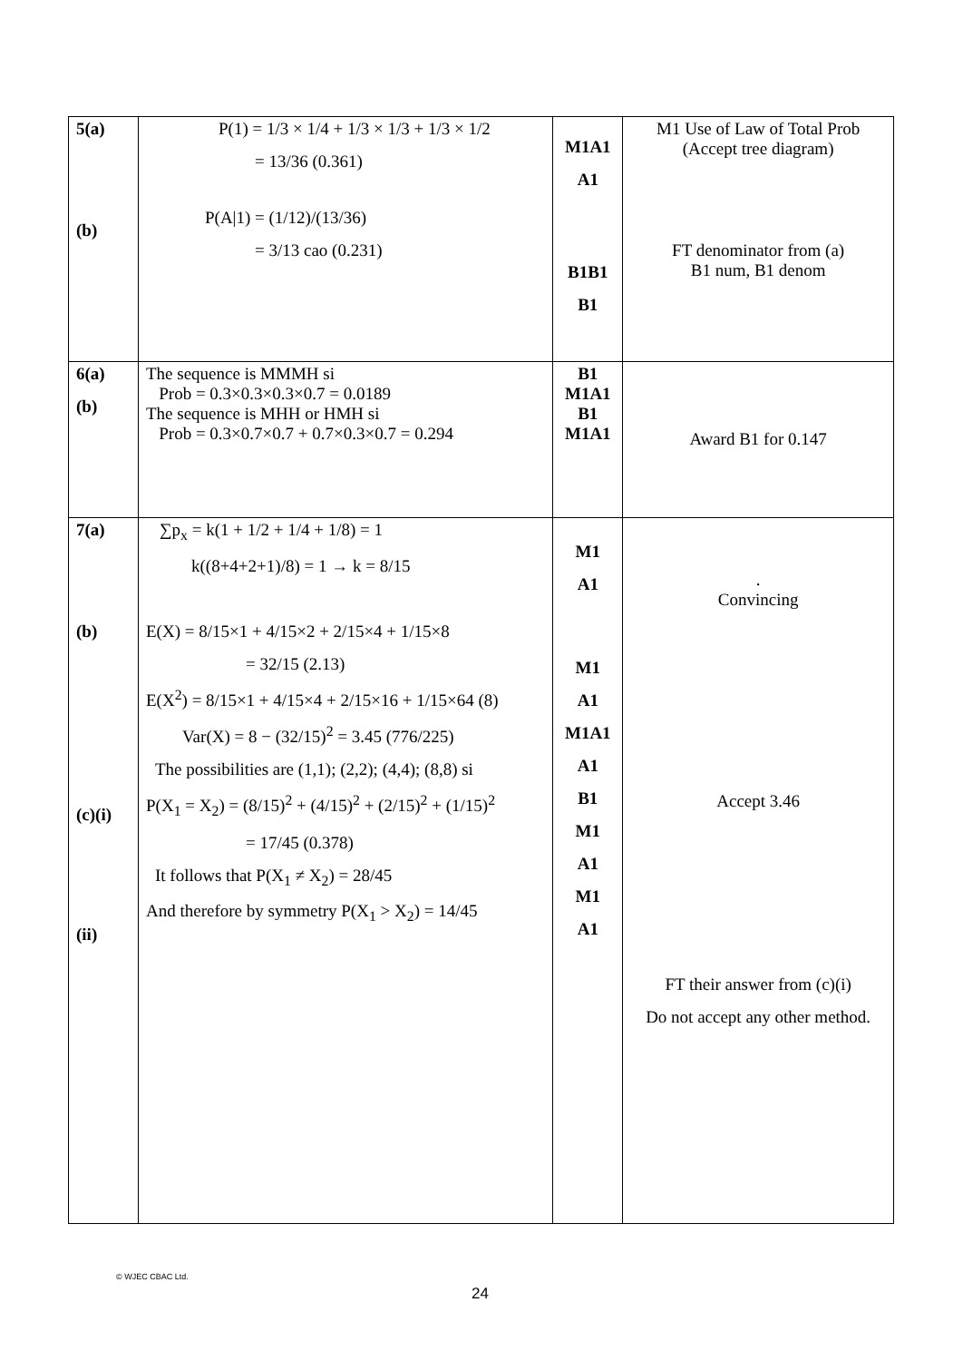| 5(a) (b) | P(1) = 1/3 × 1/4 + 1/3 × 1/3 + 1/3 × 1/2 = 13/36 (0.361) P(A/1) = (1/12)/(13/36) = 3/13 cao (0.231) | M1A1 A1 B1B1 B1 | M1 Use of Law of Total Prob (Accept tree diagram) FT denominator from (a) B1 num, B1 denom |
| 6(a) (b) | The sequence is MMMH si Prob = 0.3×0.3×0.3×0.7 = 0.0189 The sequence is MHH or HMH si Prob = 0.3×0.7×0.7 + 0.7×0.3×0.7 = 0.294 | B1 M1A1 B1 M1A1 | Award B1 for 0.147 |
| 7(a) (b) (c)(i) (ii) | ∑p<sub>x</sub> = k(1 + 1/2 + 1/4 + 1/8) = 1 k((8+4+2+1)/8) = 1 → k = 8/15 E(X) = 8/15×1 + 4/15×2 + 2/15×4 + 1/15×8 = 32/15 (2.13) E(X<sup>2</sup>) = 8/15×1 + 4/15×4 + 2/15×16 + 1/15×64 (8) Var(X) = 8 − (32/15)<sup>2</sup> = 3.45 (776/225) The possibilities are (1,1); (2,2); (4,4); (8,8) si P(X<sub>1</sub> = X<sub>2</sub>) = (8/15)<sup>2</sup> + (4/15)<sup>2</sup> + (2/15)<sup>2</sup> + (1/15)<sup>2</sup> = 17/45 (0.378) It follows that P(X<sub>1</sub> ≠ X<sub>2</sub>) = 28/45 And therefore by symmetry P(X<sub>1</sub> > X<sub>2</sub>) = 14/45 | M1 A1 M1 A1 M1A1 A1 B1 M1 A1 M1 A1 | . Convincing Accept 3.46 FT their answer from (c)(i) Do not accept any other method. |
© WJEC CBAC Ltd.
24